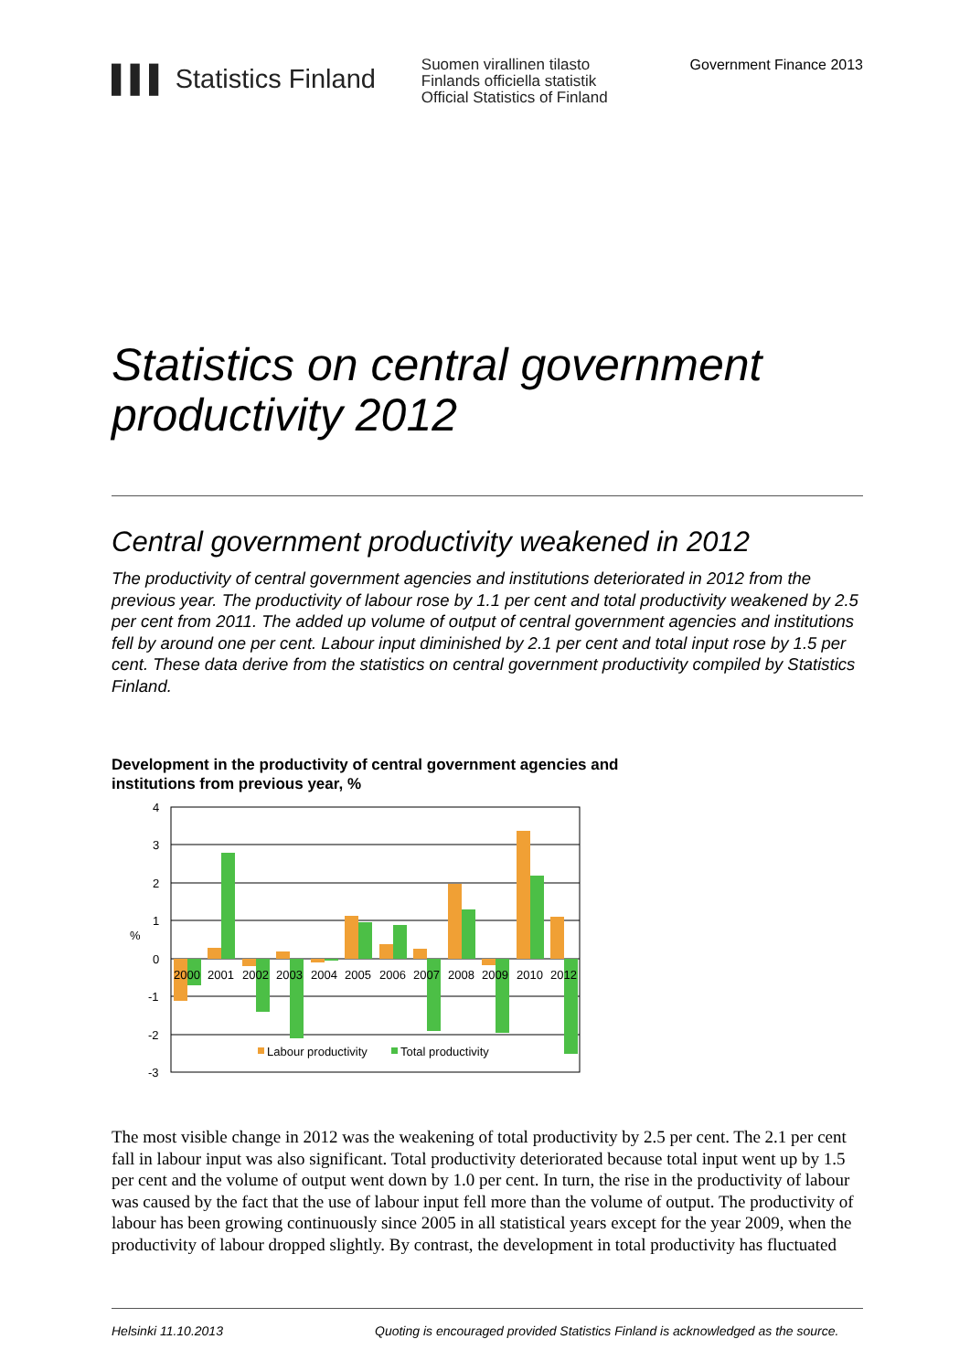▌▌▌ Statistics Finland
Suomen virallinen tilasto
Finlands officiella statistik
Official Statistics of Finland
Government Finance 2013
Statistics on central government productivity 2012
Central government productivity weakened in 2012
The productivity of central government agencies and institutions deteriorated in 2012 from the previous year. The productivity of labour rose by 1.1 per cent and total productivity weakened by 2.5 per cent from 2011. The added up volume of output of central government agencies and institutions fell by around one per cent. Labour input diminished by 2.1 per cent and total input rose by 1.5 per cent. These data derive from the statistics on central government productivity compiled by Statistics Finland.
Development in the productivity of central government agencies and
institutions from previous year, %
4
3
2
1
0
-1
-2
-3
%
2000
2001
2002
2003
2004
2005
2006
2007
2008
2009
2010
2012
Labour productivity
Total productivity
The most visible change in 2012 was the weakening of total productivity by 2.5 per cent. The 2.1 per cent fall in labour input was also significant. Total productivity deteriorated because total input went up by 1.5 per cent and the volume of output went down by 1.0 per cent. In turn, the rise in the productivity of labour was caused by the fact that the use of labour input fell more than the volume of output. The productivity of labour has been growing continuously since 2005 in all statistical years except for the year 2009, when the productivity of labour dropped slightly. By contrast, the development in total productivity has fluctuated
Helsinki 11.10.2013 Quoting is encouraged provided Statistics Finland is acknowledged as the source.